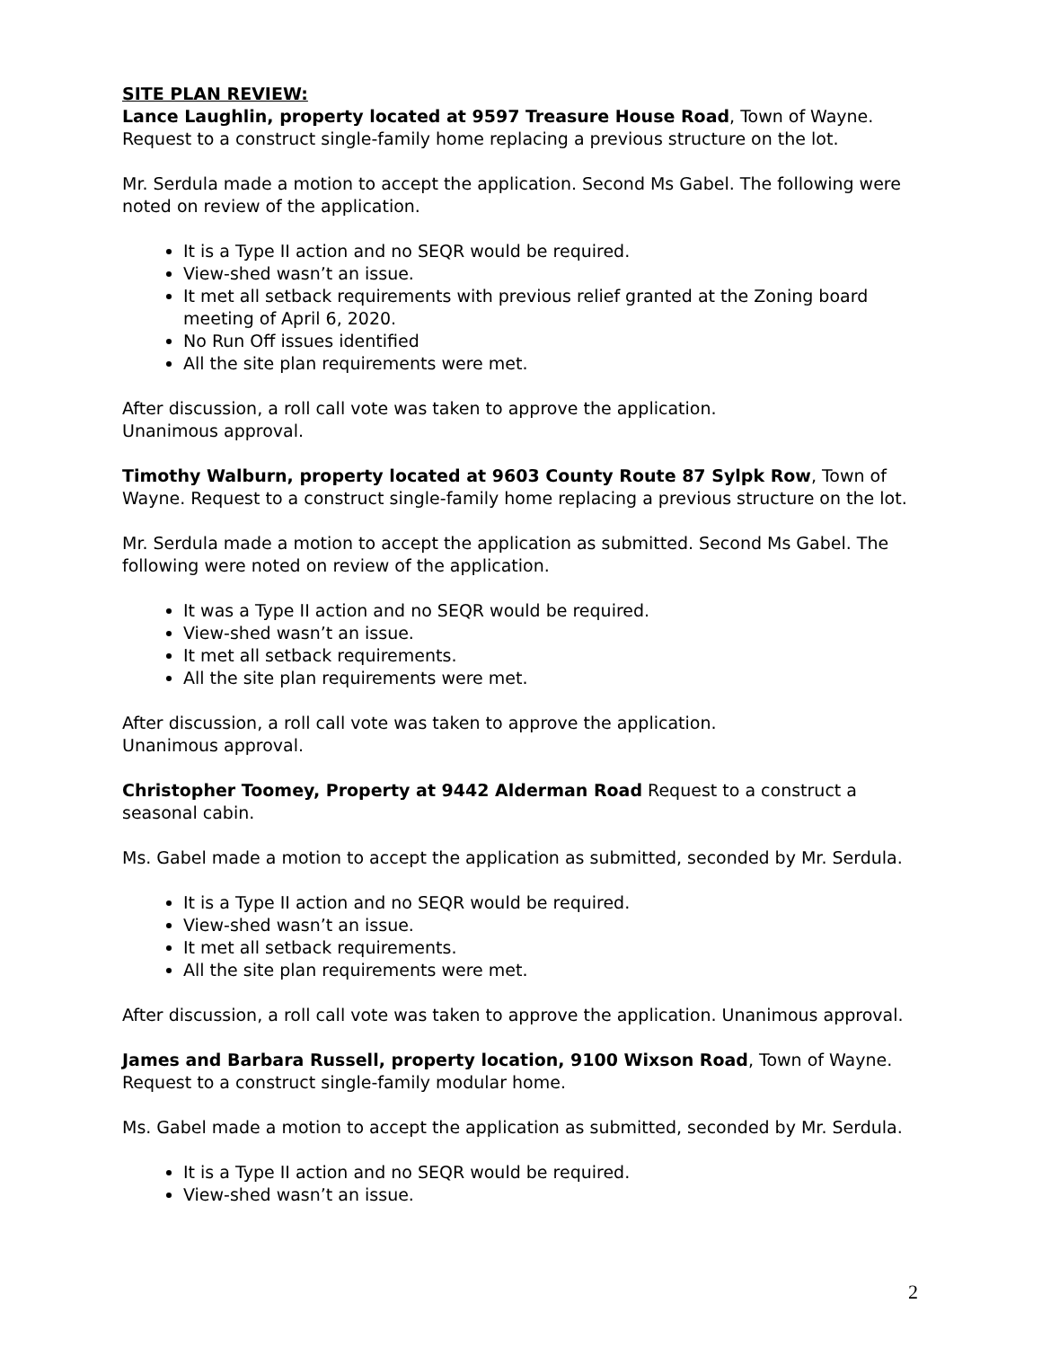SITE PLAN REVIEW:
Lance Laughlin, property located at 9597 Treasure House Road, Town of Wayne. Request to a construct single-family home replacing a previous structure on the lot.
Mr. Serdula made a motion to accept the application. Second Ms Gabel. The following were noted on review of the application.
It is a Type II action and no SEQR would be required.
View-shed wasn’t an issue.
It met all setback requirements with previous relief granted at the Zoning board meeting of April 6, 2020.
No Run Off issues identified
All the site plan requirements were met.
After discussion, a roll call vote was taken to approve the application.
Unanimous approval.
Timothy Walburn, property located at 9603 County Route 87 Sylpk Row, Town of Wayne. Request to a construct single-family home replacing a previous structure on the lot.
Mr. Serdula made a motion to accept the application as submitted. Second Ms Gabel. The following were noted on review of the application.
It was a Type II action and no SEQR would be required.
View-shed wasn’t an issue.
It met all setback requirements.
All the site plan requirements were met.
After discussion, a roll call vote was taken to approve the application.
Unanimous approval.
Christopher Toomey, Property at 9442 Alderman Road Request to a construct a seasonal cabin.
Ms. Gabel made a motion to accept the application as submitted, seconded by Mr. Serdula.
It is a Type II action and no SEQR would be required.
View-shed wasn’t an issue.
It met all setback requirements.
All the site plan requirements were met.
After discussion, a roll call vote was taken to approve the application. Unanimous approval.
James and Barbara Russell, property location, 9100 Wixson Road, Town of Wayne. Request to a construct single-family modular home.
Ms. Gabel made a motion to accept the application as submitted, seconded by Mr. Serdula.
It is a Type II action and no SEQR would be required.
View-shed wasn’t an issue.
2